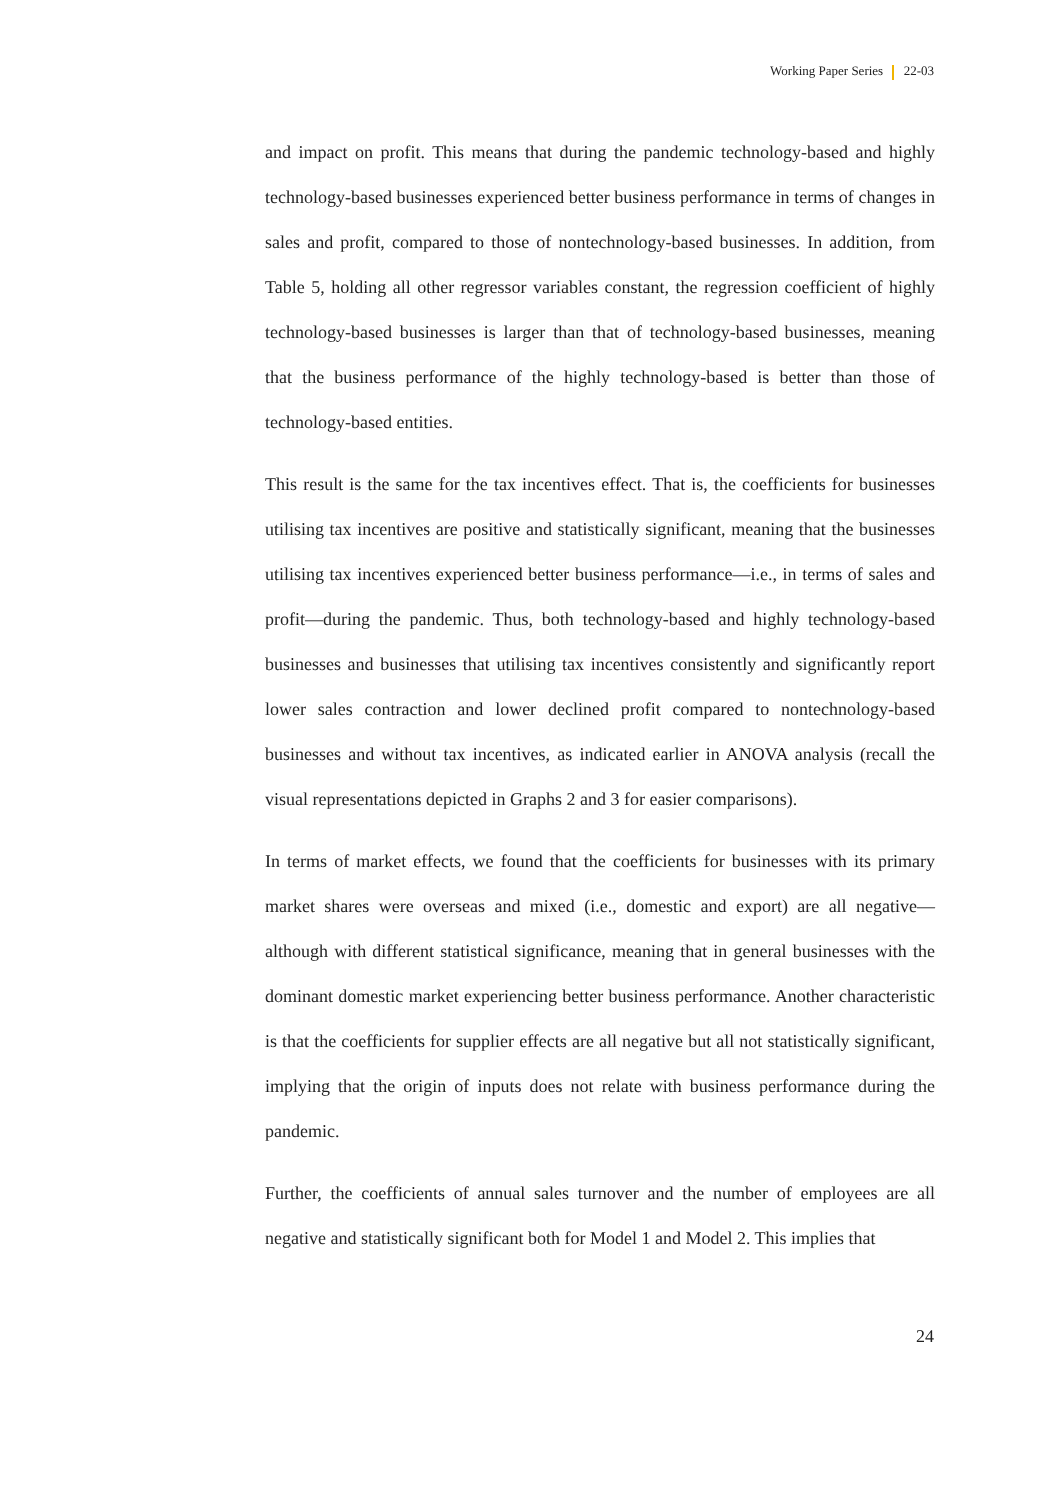Working Paper Series 22-03
and impact on profit. This means that during the pandemic technology-based and highly technology-based businesses experienced better business performance in terms of changes in sales and profit, compared to those of nontechnology-based businesses. In addition, from Table 5, holding all other regressor variables constant, the regression coefficient of highly technology-based businesses is larger than that of technology-based businesses, meaning that the business performance of the highly technology-based is better than those of technology-based entities.
This result is the same for the tax incentives effect. That is, the coefficients for businesses utilising tax incentives are positive and statistically significant, meaning that the businesses utilising tax incentives experienced better business performance—i.e., in terms of sales and profit—during the pandemic. Thus, both technology-based and highly technology-based businesses and businesses that utilising tax incentives consistently and significantly report lower sales contraction and lower declined profit compared to nontechnology-based businesses and without tax incentives, as indicated earlier in ANOVA analysis (recall the visual representations depicted in Graphs 2 and 3 for easier comparisons).
In terms of market effects, we found that the coefficients for businesses with its primary market shares were overseas and mixed (i.e., domestic and export) are all negative—although with different statistical significance, meaning that in general businesses with the dominant domestic market experiencing better business performance. Another characteristic is that the coefficients for supplier effects are all negative but all not statistically significant, implying that the origin of inputs does not relate with business performance during the pandemic.
Further, the coefficients of annual sales turnover and the number of employees are all negative and statistically significant both for Model 1 and Model 2. This implies that
24